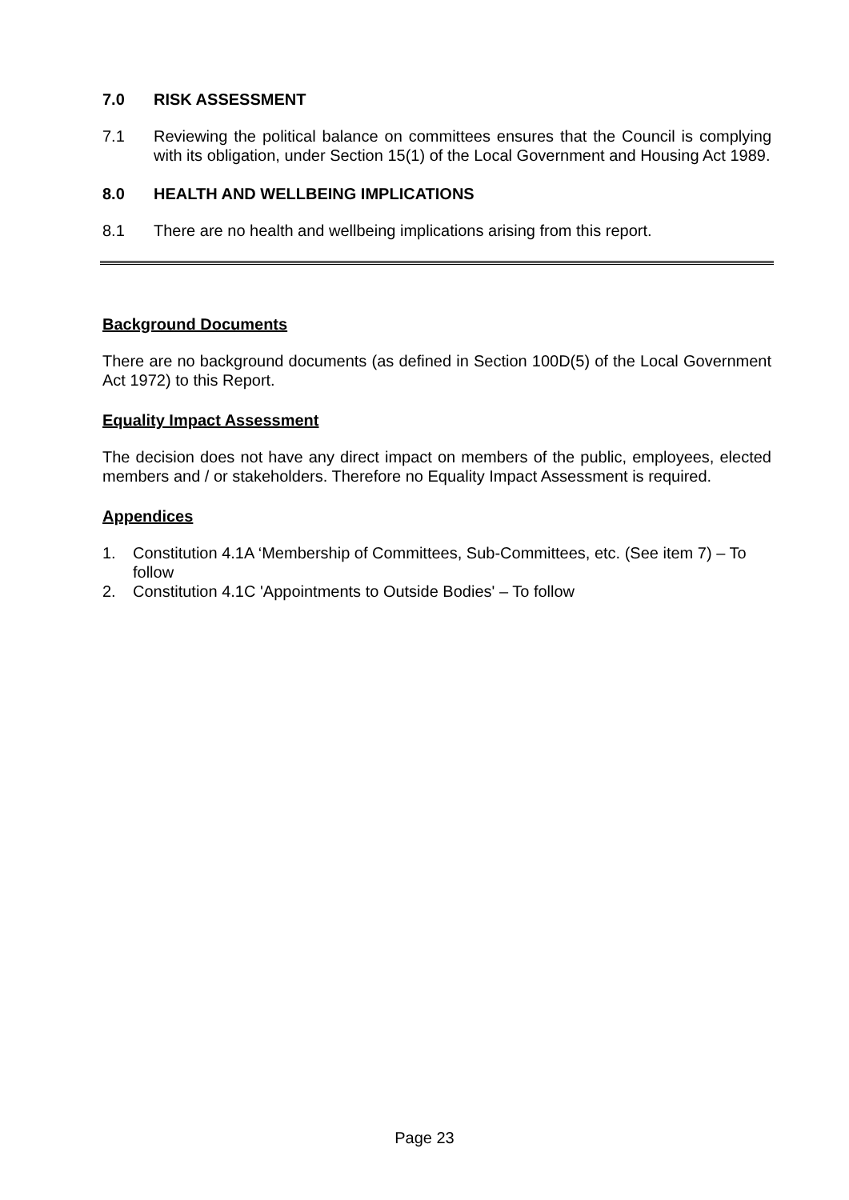7.0 RISK ASSESSMENT
7.1 Reviewing the political balance on committees ensures that the Council is complying with its obligation, under Section 15(1) of the Local Government and Housing Act 1989.
8.0 HEALTH AND WELLBEING IMPLICATIONS
8.1 There are no health and wellbeing implications arising from this report.
Background Documents
There are no background documents (as defined in Section 100D(5) of the Local Government Act 1972) to this Report.
Equality Impact Assessment
The decision does not have any direct impact on members of the public, employees, elected members and / or stakeholders. Therefore no Equality Impact Assessment is required.
Appendices
1. Constitution 4.1A ‘Membership of Committees, Sub-Committees, etc. (See item 7) – To follow
2. Constitution 4.1C 'Appointments to Outside Bodies' – To follow
Page 23